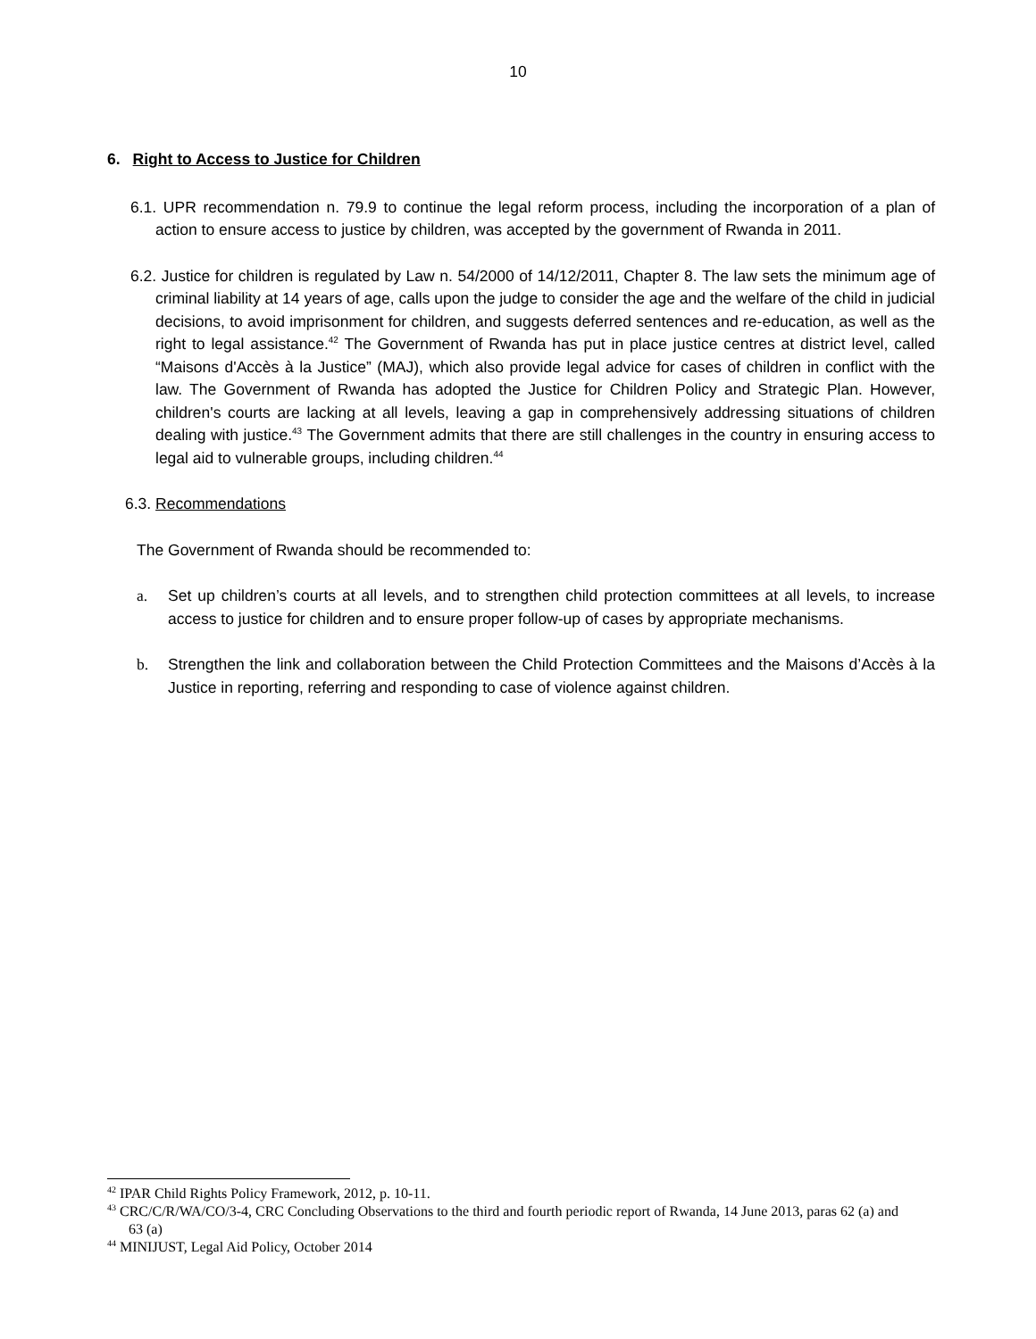10
6. Right to Access to Justice for Children
6.1. UPR recommendation n. 79.9 to continue the legal reform process, including the incorporation of a plan of action to ensure access to justice by children, was accepted by the government of Rwanda in 2011.
6.2. Justice for children is regulated by Law n. 54/2000 of 14/12/2011, Chapter 8. The law sets the minimum age of criminal liability at 14 years of age, calls upon the judge to consider the age and the welfare of the child in judicial decisions, to avoid imprisonment for children, and suggests deferred sentences and re-education, as well as the right to legal assistance.<sup>42</sup> The Government of Rwanda has put in place justice centres at district level, called “Maisons d'Accès à la Justice” (MAJ), which also provide legal advice for cases of children in conflict with the law. The Government of Rwanda has adopted the Justice for Children Policy and Strategic Plan. However, children's courts are lacking at all levels, leaving a gap in comprehensively addressing situations of children dealing with justice.<sup>43</sup> The Government admits that there are still challenges in the country in ensuring access to legal aid to vulnerable groups, including children.<sup>44</sup>
6.3. Recommendations
The Government of Rwanda should be recommended to:
a. Set up children’s courts at all levels, and to strengthen child protection committees at all levels, to increase access to justice for children and to ensure proper follow-up of cases by appropriate mechanisms.
b. Strengthen the link and collaboration between the Child Protection Committees and the Maisons d’Accès à la Justice in reporting, referring and responding to case of violence against children.
<sup>42</sup> IPAR Child Rights Policy Framework, 2012, p. 10-11.
<sup>43</sup> CRC/C/R/WA/CO/3-4, CRC Concluding Observations to the third and fourth periodic report of Rwanda, 14 June 2013, paras 62 (a) and 63 (a)
<sup>44</sup> MINIJUST, Legal Aid Policy, October 2014